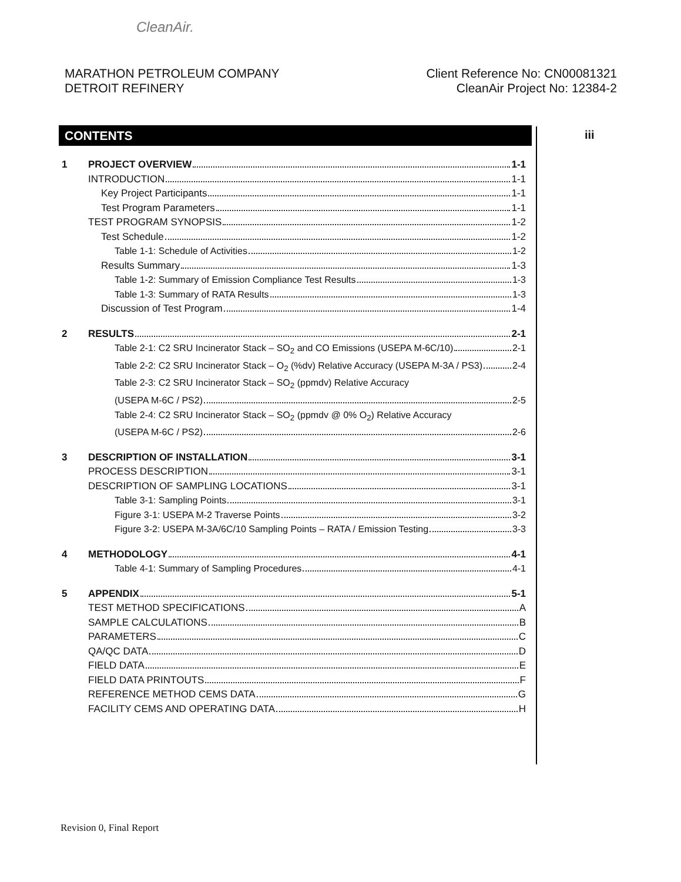CleanAir.
MARATHON PETROLEUM COMPANY
DETROIT REFINERY
Client Reference No: CN00081321
CleanAir Project No: 12384-2
CONTENTS iii
1 PROJECT OVERVIEW 1-1
INTRODUCTION 1-1
Key Project Participants 1-1
Test Program Parameters 1-1
TEST PROGRAM SYNOPSIS 1-2
Test Schedule 1-2
Table 1-1: Schedule of Activities 1-2
Results Summary 1-3
Table 1-2: Summary of Emission Compliance Test Results 1-3
Table 1-3: Summary of RATA Results 1-3
Discussion of Test Program 1-4
2 RESULTS 2-1
Table 2-1: C2 SRU Incinerator Stack – SO<sub>2</sub> and CO Emissions (USEPA M-6C/10) 2-1
Table 2-2: C2 SRU Incinerator Stack – O<sub>2</sub> (%dv) Relative Accuracy (USEPA M-3A / PS3) 2-4
Table 2-3: C2 SRU Incinerator Stack – SO<sub>2</sub> (ppmdv) Relative Accuracy
(USEPA M-6C / PS2) 2-5
Table 2-4: C2 SRU Incinerator Stack – SO<sub>2</sub> (ppmdv @ 0% O<sub>2</sub>) Relative Accuracy
(USEPA M-6C / PS2) 2-6
3 DESCRIPTION OF INSTALLATION 3-1
PROCESS DESCRIPTION 3-1
DESCRIPTION OF SAMPLING LOCATIONS 3-1
Table 3-1: Sampling Points 3-1
Figure 3-1: USEPA M-2 Traverse Points 3-2
Figure 3-2: USEPA M-3A/6C/10 Sampling Points – RATA / Emission Testing 3-3
4 METHODOLOGY 4-1
Table 4-1: Summary of Sampling Procedures 4-1
5 APPENDIX 5-1
TEST METHOD SPECIFICATIONS A
SAMPLE CALCULATIONS B
PARAMETERS C
QA/QC DATA D
FIELD DATA E
FIELD DATA PRINTOUTS F
REFERENCE METHOD CEMS DATA G
FACILITY CEMS AND OPERATING DATA H
Revision 0, Final Report